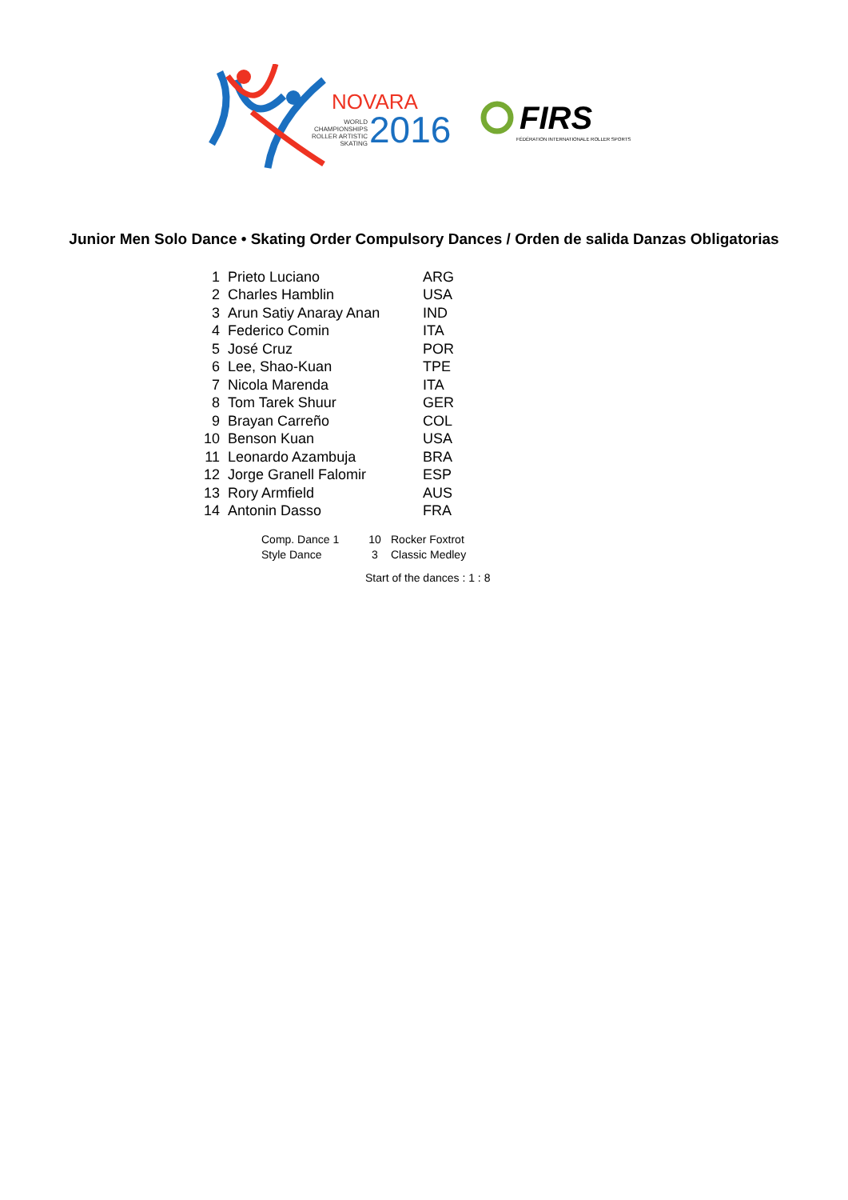NOVARA
WORLD
CHAMPIONSHIPS
ROLLER ARTISTIC
SKATING
2016 FIRS
FÉDÉRATION INTERNATIONALE ROLLER SPORTS
Junior Men Solo Dance • Skating Order Compulsory Dances / Orden de salida Danzas Obligatorias
| 1 | Prieto Luciano | ARG |
| 2 | Charles Hamblin | USA |
| 3 | Arun Satiy Anaray Anan | IND |
| 4 | Federico Comin | ITA |
| 5 | José Cruz | POR |
| 6 | Lee, Shao-Kuan | TPE |
| 7 | Nicola Marenda | ITA |
| 8 | Tom Tarek Shuur | GER |
| 9 | Brayan Carreño | COL |
| 10 | Benson Kuan | USA |
| 11 | Leonardo Azambuja | BRA |
| 12 | Jorge Granell Falomir | ESP |
| 13 | Rory Armfield | AUS |
| 14 | Antonin Dasso | FRA |
| Comp. Dance 1 | 10 | Rocker Foxtrot |
| Style Dance | 3 | Classic Medley |
Start of the dances : 1 : 8